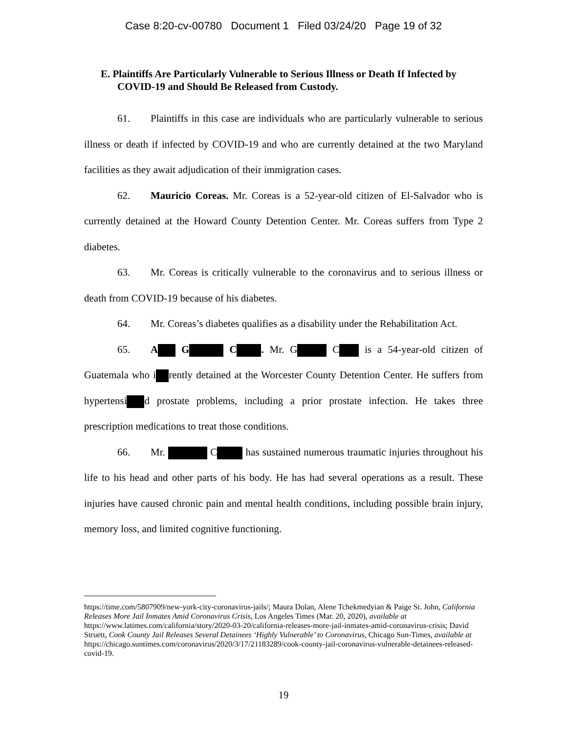Case 8:20-cv-00780 Document 1 Filed 03/24/20 Page 19 of 32
E. Plaintiffs Are Particularly Vulnerable to Serious Illness or Death If Infected by COVID-19 and Should Be Released from Custody.
61. Plaintiffs in this case are individuals who are particularly vulnerable to serious illness or death if infected by COVID-19 and who are currently detained at the two Maryland facilities as they await adjudication of their immigration cases.
62. Mauricio Coreas. Mr. Coreas is a 52-year-old citizen of El-Salvador who is currently detained at the Howard County Detention Center. Mr. Coreas suffers from Type 2 diabetes.
63. Mr. Coreas is critically vulnerable to the coronavirus and to serious illness or death from COVID-19 because of his diabetes.
64. Mr. Coreas’s diabetes qualifies as a disability under the Rehabilitation Act.
65. A G C . Mr. G C is a 54-year-old citizen of Guatemala who i rently detained at the Worcester County Detention Center. He suffers from hypertensi d prostate problems, including a prior prostate infection. He takes three prescription medications to treat those conditions.
66. Mr. C has sustained numerous traumatic injuries throughout his life to his head and other parts of his body. He has had several operations as a result. These injuries have caused chronic pain and mental health conditions, including possible brain injury, memory loss, and limited cognitive functioning.
https://time.com/5807909/new-york-city-coronavirus-jails/; Maura Dolan, Alene Tchekmedyian & Paige St. John, California Releases More Jail Inmates Amid Coronavirus Crisis, Los Angeles Times (Mar. 20, 2020), available at https://www.latimes.com/california/story/2020-03-20/california-releases-more-jail-inmates-amid-coronavirus-crisis; David Struett, Cook County Jail Releases Several Detainees ‘Highly Vulnerable’ to Coronavirus, Chicago Sun-Times, available at
https://chicago.suntimes.com/coronavirus/2020/3/17/21183289/cook-county-jail-coronavirus-vulnerable-detainees-released-covid-19.
19